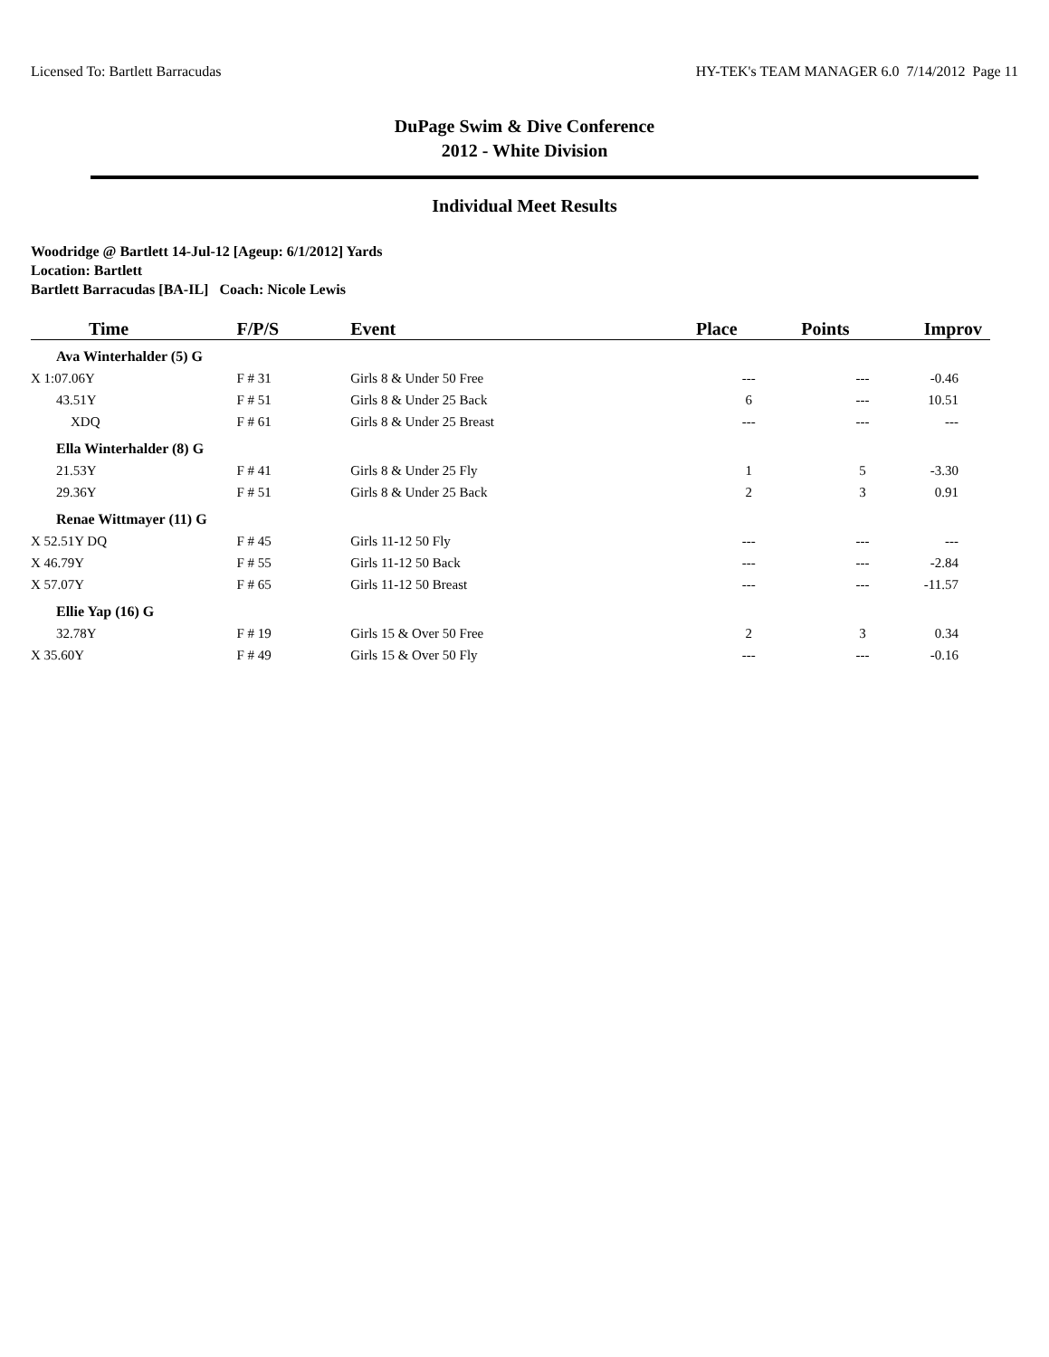Licensed To: Bartlett Barracudas HY-TEK's TEAM MANAGER 6.0 7/14/2012 Page 11
DuPage Swim & Dive Conference
2012 - White Division
Individual Meet Results
Woodridge @ Bartlett 14-Jul-12 [Ageup: 6/1/2012] Yards
Location: Bartlett
Bartlett Barracudas [BA-IL] Coach: Nicole Lewis
| Time | F/P/S | Event | Place | Points | Improv |
| --- | --- | --- | --- | --- | --- |
| Ava Winterhalder (5) G | | | | | |
| X 1:07.06Y | F # 31 | Girls 8 & Under 50 Free | --- | --- | -0.46 |
| 43.51Y | F # 51 | Girls 8 & Under 25 Back | 6 | --- | 10.51 |
| XDQ | F # 61 | Girls 8 & Under 25 Breast | --- | --- | --- |
| Ella Winterhalder (8) G | | | | | |
| 21.53Y | F # 41 | Girls 8 & Under 25 Fly | 1 | 5 | -3.30 |
| 29.36Y | F # 51 | Girls 8 & Under 25 Back | 2 | 3 | 0.91 |
| Renae Wittmayer (11) G | | | | | |
| X 52.51Y DQ | F # 45 | Girls 11-12 50 Fly | --- | --- | --- |
| X 46.79Y | F # 55 | Girls 11-12 50 Back | --- | --- | -2.84 |
| X 57.07Y | F # 65 | Girls 11-12 50 Breast | --- | --- | -11.57 |
| Ellie Yap (16) G | | | | | |
| 32.78Y | F # 19 | Girls 15 & Over 50 Free | 2 | 3 | 0.34 |
| X 35.60Y | F # 49 | Girls 15 & Over 50 Fly | --- | --- | -0.16 |